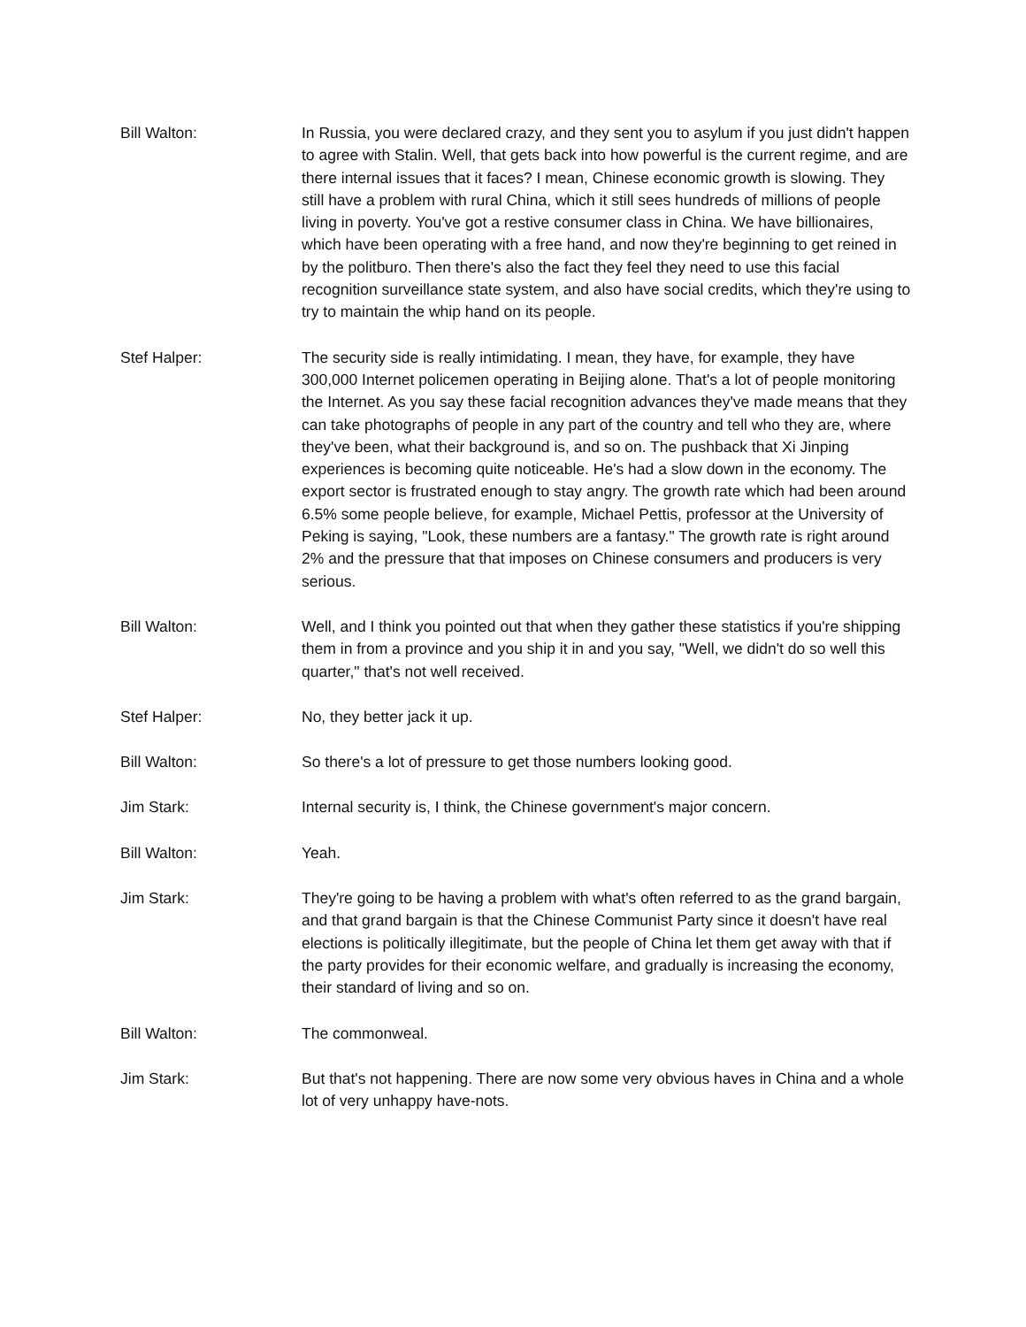Bill Walton: In Russia, you were declared crazy, and they sent you to asylum if you just didn't happen to agree with Stalin. Well, that gets back into how powerful is the current regime, and are there internal issues that it faces? I mean, Chinese economic growth is slowing. They still have a problem with rural China, which it still sees hundreds of millions of people living in poverty. You've got a restive consumer class in China. We have billionaires, which have been operating with a free hand, and now they're beginning to get reined in by the politburo. Then there's also the fact they feel they need to use this facial recognition surveillance state system, and also have social credits, which they're using to try to maintain the whip hand on its people.
Stef Halper: The security side is really intimidating. I mean, they have, for example, they have 300,000 Internet policemen operating in Beijing alone. That's a lot of people monitoring the Internet. As you say these facial recognition advances they've made means that they can take photographs of people in any part of the country and tell who they are, where they've been, what their background is, and so on. The pushback that Xi Jinping experiences is becoming quite noticeable. He's had a slow down in the economy. The export sector is frustrated enough to stay angry. The growth rate which had been around 6.5% some people believe, for example, Michael Pettis, professor at the University of Peking is saying, "Look, these numbers are a fantasy." The growth rate is right around 2% and the pressure that that imposes on Chinese consumers and producers is very serious.
Bill Walton: Well, and I think you pointed out that when they gather these statistics if you're shipping them in from a province and you ship it in and you say, "Well, we didn't do so well this quarter," that's not well received.
Stef Halper: No, they better jack it up.
Bill Walton: So there's a lot of pressure to get those numbers looking good.
Jim Stark: Internal security is, I think, the Chinese government's major concern.
Bill Walton: Yeah.
Jim Stark: They're going to be having a problem with what's often referred to as the grand bargain, and that grand bargain is that the Chinese Communist Party since it doesn't have real elections is politically illegitimate, but the people of China let them get away with that if the party provides for their economic welfare, and gradually is increasing the economy, their standard of living and so on.
Bill Walton: The commonweal.
Jim Stark: But that's not happening. There are now some very obvious haves in China and a whole lot of very unhappy have-nots.